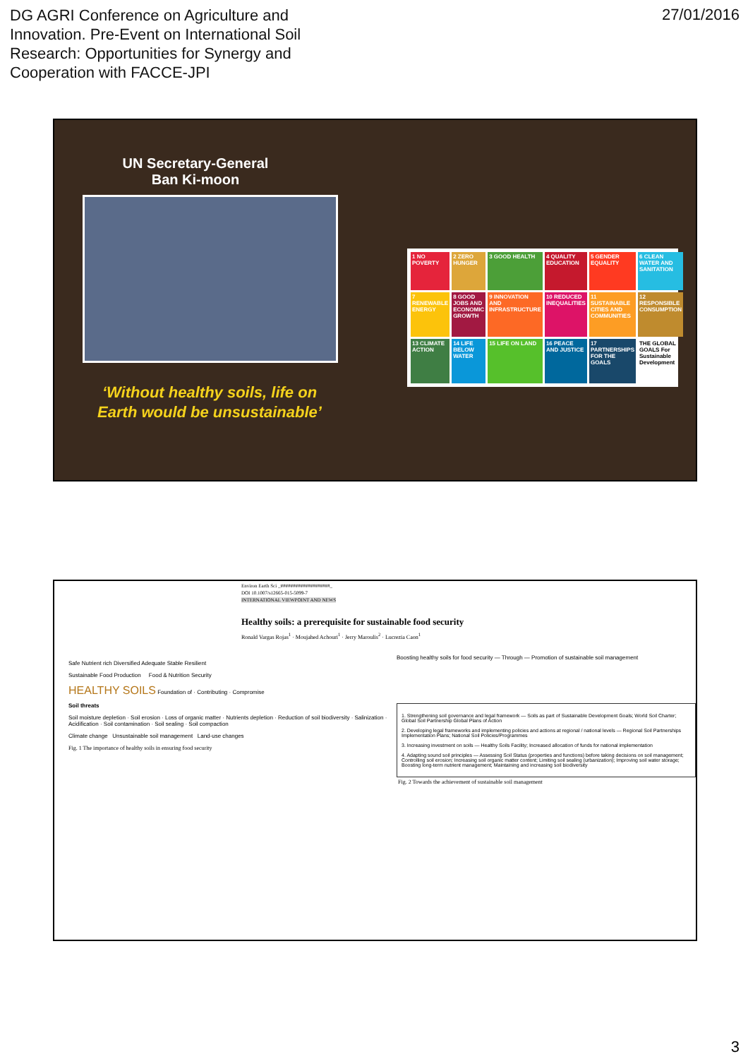DG AGRI Conference on Agriculture and Innovation. Pre-Event on International Soil Research: Opportunities for Synergy and Cooperation with FACCE-JPI
27/01/2016
UN Secretary-General
Ban Ki-moon
‘Without healthy soils, life on Earth would be unsustainable’
1 NO POVERTY
2 ZERO HUNGER
3 GOOD HEALTH
4 QUALITY EDUCATION
5 GENDER EQUALITY
6 CLEAN WATER AND SANITATION
7 RENEWABLE ENERGY
8 GOOD JOBS AND ECONOMIC GROWTH
9 INNOVATION AND INFRASTRUCTURE
10 REDUCED INEQUALITIES
11 SUSTAINABLE CITIES AND COMMUNITIES
12 RESPONSIBLE CONSUMPTION
13 CLIMATE ACTION
14 LIFE BELOW WATER
15 LIFE ON LAND
16 PEACE AND JUSTICE
17 PARTNERSHIPS FOR THE GOALS
THE GLOBAL GOALS For Sustainable Development
Environ Earth Sci _####################_
DOI 10.1007/s12665-015-5099-7
INTERNATIONAL VIEWPOINT AND NEWS
Healthy soils: a prerequisite for sustainable food security
Ronald Vargas Rojas<sup>1</sup> · Moujahed Achouri<sup>1</sup> · Jerry Maroulis<sup>2</sup> · Lucrezia Caon<sup>1</sup>
Safe Nutrient rich Diversified Adequate Stable Resilient
Sustainable Food Production Food & Nutrition Security
HEALTHY SOILS Foundation of · Contributing · Compromise
Soil threats
Soil moisture depletion · Soil erosion · Loss of organic matter · Nutrients depletion · Reduction of soil biodiversity · Salinization · Acidification · Soil contamination · Soil sealing · Soil compaction
Climate change Unsustainable soil management Land-use changes
Fig. 1 The importance of healthy soils in ensuring food security
Boosting healthy soils for food security — Through — Promotion of sustainable soil management
1. Strengthening soil governance and legal framework — Soils as part of Sustainable Development Goals; World Soil Charter; Global Soil Partnership Global Plans of Action
2. Developing legal frameworks and implementing policies and actions at regional / national levels — Regional Soil Partnerships Implementation Plans; National Soil Policies/Programmes
3. Increasing investment on soils — Healthy Soils Facility; Increased allocation of funds for national implementation
4. Adapting sound soil principles — Assessing Soil Status (properties and functions) before taking decisions on soil management; Controlling soil erosion; Increasing soil organic matter content; Limiting soil sealing (urbanization); Improving soil water storage; Boosting long-term nutrient management; Maintaining and increasing soil biodiversity
Fig. 2 Towards the achievement of sustainable soil management
3